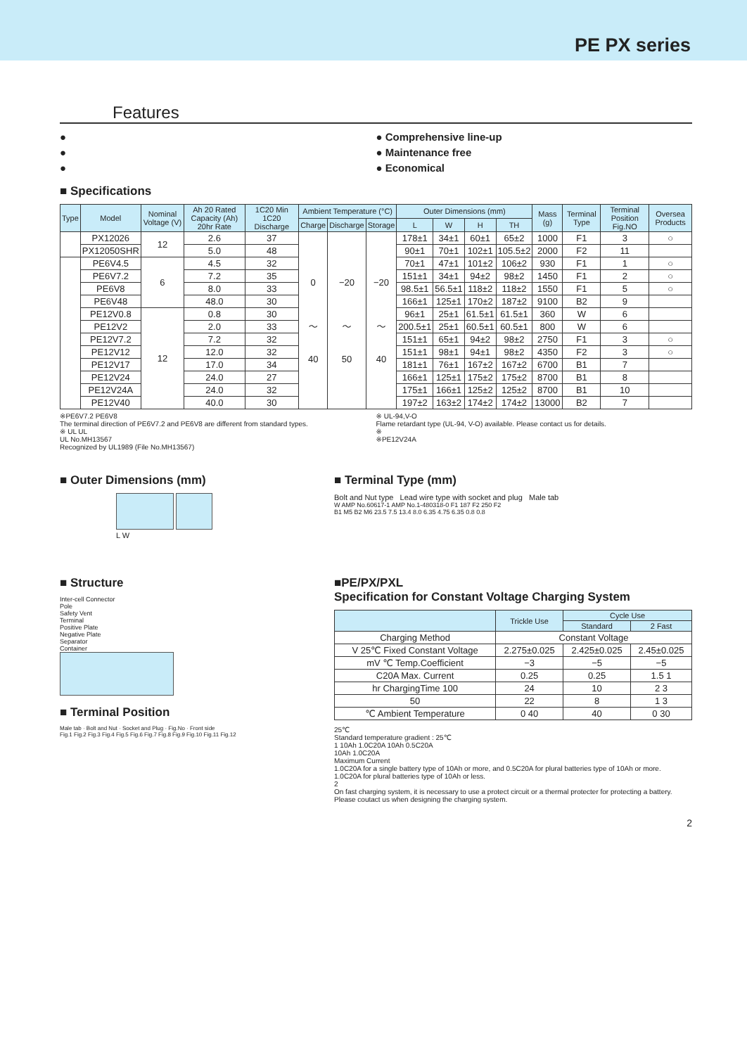PE PX series
Features
●
●
●
● Comprehensive line-up
● Maintenance free
● Economical
■ Specifications
| Type | Model | Nominal Voltage (V) | Ah 20 Rated Capacity (Ah) 20hr Rate | 1C20 Min 1C20 Discharge | Ambient Temperature (°C) | | | Outer Dimensions (mm) | | | | Mass (g) | Terminal Type | Terminal Position Fig.NO | Oversea Products |
| --- | --- | --- | --- | --- | --- | --- | --- | --- | --- | --- | --- | --- | --- | --- | --- |
| | | | | | Charge | Discharge | Storage | L | W | H | TH | | | | |
| | PX12026 | 12 | 2.6 | 37 | 0 ～ 40 | −20 ～ 50 | −20 ～ 40 | 178±1 | 34±1 | 60±1 | 65±2 | 1000 | F1 | 3 | ○ |
| | PX12050SHR | | 5.0 | 48 | | | | 90±1 | 70±1 | 102±1 | 105.5±2 | 2000 | F2 | 11 | |
| | PE6V4.5 | 6 | 4.5 | 32 | | | | 70±1 | 47±1 | 101±2 | 106±2 | 930 | F1 | 1 | ○ |
| | PE6V7.2 | | 7.2 | 35 | | | | 151±1 | 34±1 | 94±2 | 98±2 | 1450 | F1 | 2 | ○ |
| | PE6V8 | | 8.0 | 33 | | | | 98.5±1 | 56.5±1 | 118±2 | 118±2 | 1550 | F1 | 5 | ○ |
| | PE6V48 | | 48.0 | 30 | | | | 166±1 | 125±1 | 170±2 | 187±2 | 9100 | B2 | 9 | |
| | PE12V0.8 | 12 | 0.8 | 30 | | | | 96±1 | 25±1 | 61.5±1 | 61.5±1 | 360 | W | 6 | |
| | PE12V2 | | 2.0 | 33 | | | | 200.5±1 | 25±1 | 60.5±1 | 60.5±1 | 800 | W | 6 | |
| | PE12V7.2 | | 7.2 | 32 | | | | 151±1 | 65±1 | 94±2 | 98±2 | 2750 | F1 | 3 | ○ |
| | PE12V12 | | 12.0 | 32 | | | | 151±1 | 98±1 | 94±1 | 98±2 | 4350 | F2 | 3 | ○ |
| | PE12V17 | | 17.0 | 34 | | | | 181±1 | 76±1 | 167±2 | 167±2 | 6700 | B1 | 7 | |
| | PE12V24 | | 24.0 | 27 | | | | 166±1 | 125±1 | 175±2 | 175±2 | 8700 | B1 | 8 | |
| | PE12V24A | | 24.0 | 32 | | | | 175±1 | 166±1 | 125±2 | 125±2 | 8700 | B1 | 10 | |
| | PE12V40 | | 40.0 | 30 | | | | 197±2 | 163±2 | 174±2 | 174±2 | 13000 | B2 | 7 | |
※PE6V7.2 PE6V8
The terminal direction of PE6V7.2 and PE6V8 are different from standard types.
※ UL UL
UL No.MH13567
Recognized by UL1989 (File No.MH13567)
※ UL-94,V-O
Flame retardant type (UL-94, V-O) available. Please contact us for details.
※
※PE12V24A
■ Outer Dimensions (mm)
L W
■ Terminal Type (mm)
Bolt and Nut type Lead wire type with socket and plug Male tab
W AMP No.60617-1 AMP No.1-480318-0 F1 187 F2 250 F2
B1 M5 B2 M6 23.5 7.5 13.4 8.0 6.35 4.75 6.35 0.8 0.8
■ Structure
Inter-cell Connector
Pole
Safety Vent
Terminal
Positive Plate
Negative Plate
Separator
Container
■ Terminal Position
Male tab · Bolt and Nut · Socket and Plug · Fig.No · Front side
Fig.1 Fig.2 Fig.3 Fig.4 Fig.5 Fig.6 Fig.7 Fig.8 Fig.9 Fig.10 Fig.11 Fig.12
■PE/PX/PXL
Specification for Constant Voltage Charging System
| | Trickle Use | Cycle Use | |
| --- | --- | --- | --- |
| | | Standard | 2 Fast |
| Charging Method | Constant Voltage | | |
| V 25℃ Fixed Constant Voltage | 2.275±0.025 | 2.425±0.025 | 2.45±0.025 |
| mV ℃ Temp.Coefficient | −3 | −5 | −5 |
| C20A Max. Current | 0.25 | 0.25 | 1.5 1 |
| hr ChargingTime 100 | 24 | 10 | 2 3 |
| 50 | 22 | 8 | 1 3 |
| ℃ Ambient Temperature | 0 40 | 40 | 0 30 |
25℃
Standard temperature gradient : 25℃
1 10Ah 1.0C20A 10Ah 0.5C20A
10Ah 1.0C20A
Maximum Current
1.0C20A for a single battery type of 10Ah or more, and 0.5C20A for plural batteries type of 10Ah or more.
1.0C20A for plural batteries type of 10Ah or less.
2
On fast charging system, it is necessary to use a protect circuit or a thermal protecter for protecting a battery.
Please coutact us when designing the charging system.
2